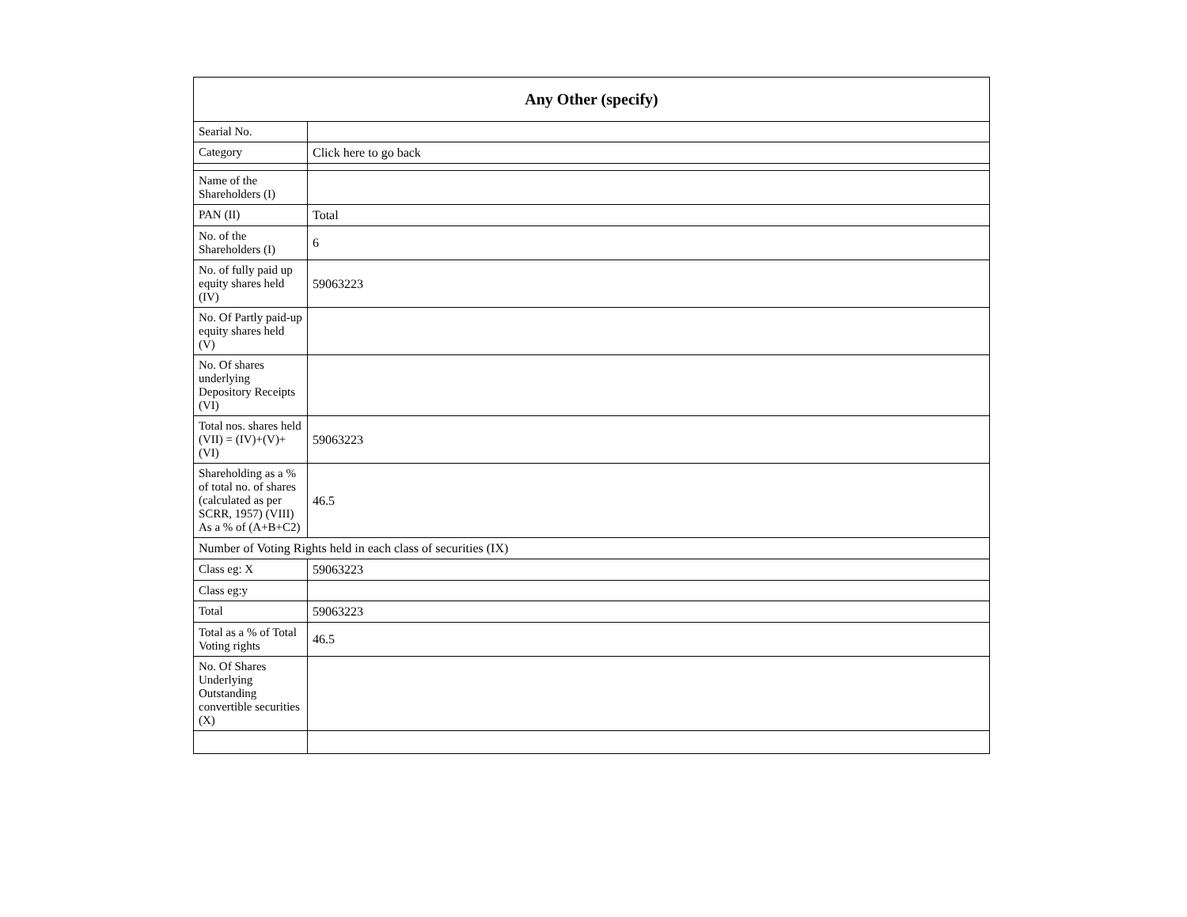| Any Other (specify) | |
| --- | --- |
| Searial No. | |
| Category | Click here to go back |
| Name of the Shareholders (I) | |
| PAN (II) | Total |
| No. of the Shareholders (I) | 6 |
| No. of fully paid up equity shares held (IV) | 59063223 |
| No. Of Partly paid-up equity shares held (V) | |
| No. Of shares underlying Depository Receipts (VI) | |
| Total nos. shares held (VII) = (IV)+(V)+ (VI) | 59063223 |
| Shareholding as a % of total no. of shares (calculated as per SCRR, 1957) (VIII) As a % of (A+B+C2) | 46.5 |
| Number of Voting Rights held in each class of securities (IX) | |
| Class eg: X | 59063223 |
| Class eg:y | |
| Total | 59063223 |
| Total as a % of Total Voting rights | 46.5 |
| No. Of Shares Underlying Outstanding convertible securities (X) | |